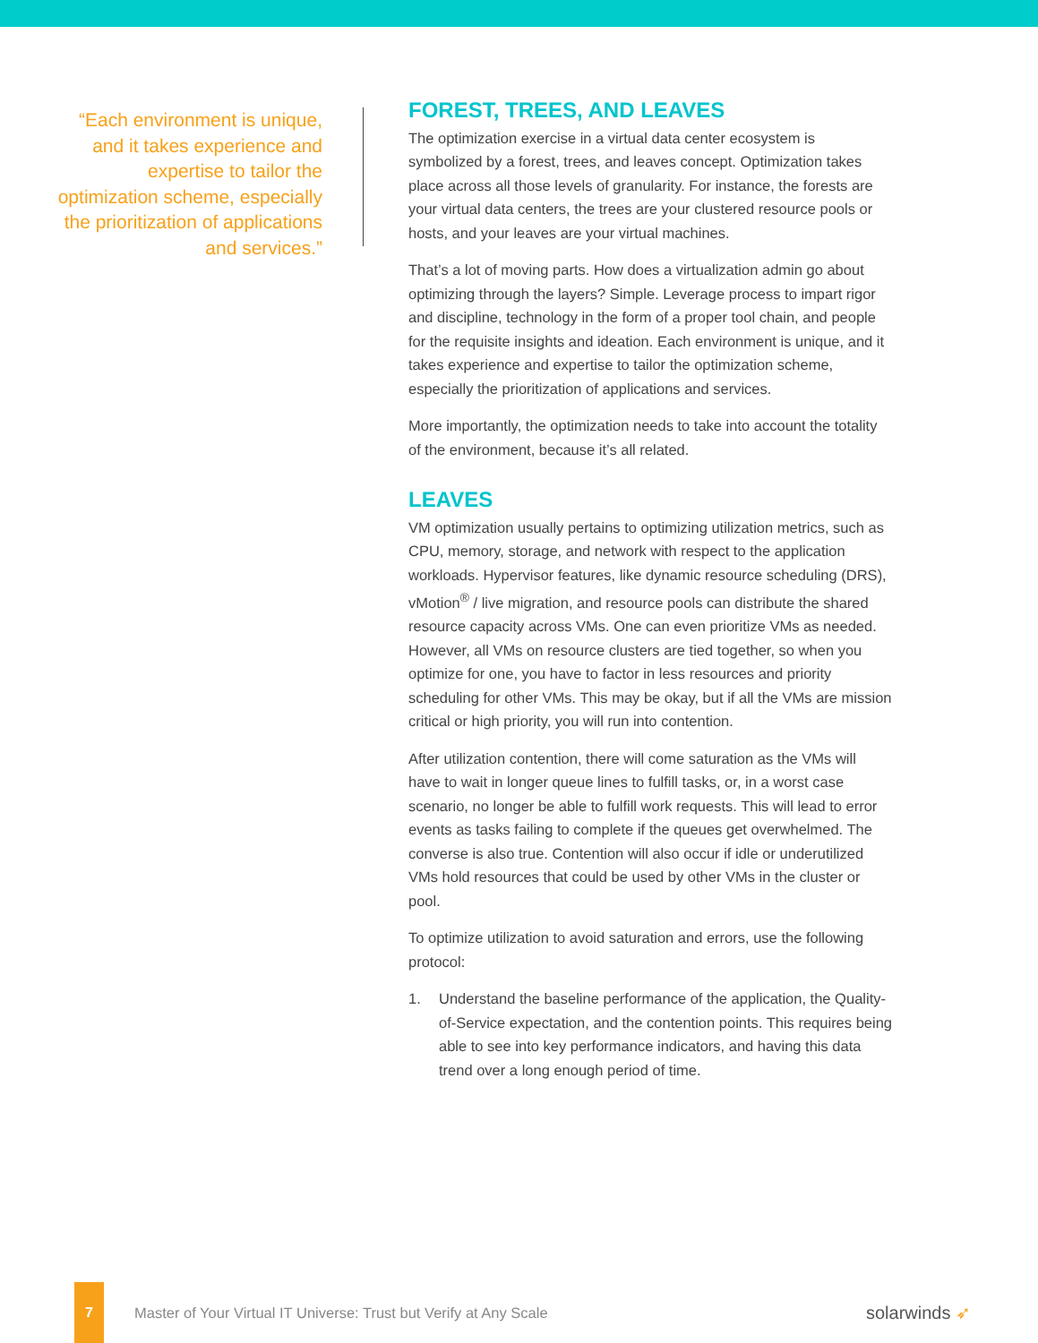“Each environment is unique, and it takes experience and expertise to tailor the optimization scheme, especially the prioritization of applications and services.”
FOREST, TREES, AND LEAVES
The optimization exercise in a virtual data center ecosystem is symbolized by a forest, trees, and leaves concept. Optimization takes place across all those levels of granularity. For instance, the forests are your virtual data centers, the trees are your clustered resource pools or hosts, and your leaves are your virtual machines.
That’s a lot of moving parts. How does a virtualization admin go about optimizing through the layers? Simple. Leverage process to impart rigor and discipline, technology in the form of a proper tool chain, and people for the requisite insights and ideation. Each environment is unique, and it takes experience and expertise to tailor the optimization scheme, especially the prioritization of applications and services.
More importantly, the optimization needs to take into account the totality of the environment, because it’s all related.
LEAVES
VM optimization usually pertains to optimizing utilization metrics, such as CPU, memory, storage, and network with respect to the application workloads. Hypervisor features, like dynamic resource scheduling (DRS), vMotion<sup>®</sup> / live migration, and resource pools can distribute the shared resource capacity across VMs. One can even prioritize VMs as needed. However, all VMs on resource clusters are tied together, so when you optimize for one, you have to factor in less resources and priority scheduling for other VMs. This may be okay, but if all the VMs are mission critical or high priority, you will run into contention.
After utilization contention, there will come saturation as the VMs will have to wait in longer queue lines to fulfill tasks, or, in a worst case scenario, no longer be able to fulfill work requests. This will lead to error events as tasks failing to complete if the queues get overwhelmed. The converse is also true. Contention will also occur if idle or underutilized VMs hold resources that could be used by other VMs in the cluster or pool.
To optimize utilization to avoid saturation and errors, use the following protocol:
1. Understand the baseline performance of the application, the Quality-of-Service expectation, and the contention points. This requires being able to see into key performance indicators, and having this data trend over a long enough period of time.
7
Master of Your Virtual IT Universe: Trust but Verify at Any Scale
solarwinds ➶